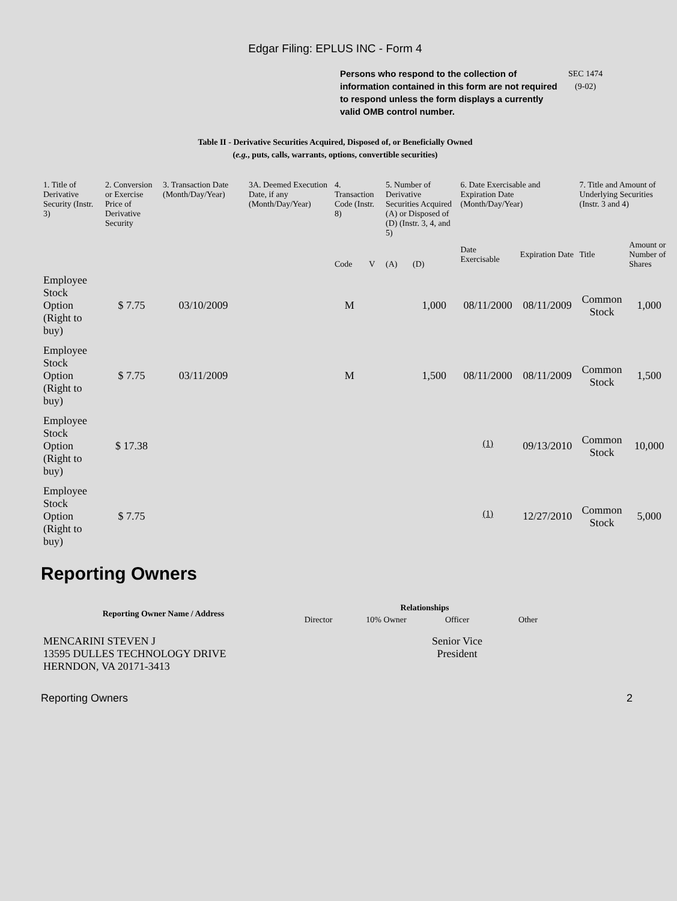Edgar Filing: EPLUS INC - Form 4
Persons who respond to the collection of information contained in this form are not required to respond unless the form displays a currently valid OMB control number.
SEC 1474
(9-02)
Table II - Derivative Securities Acquired, Disposed of, or Beneficially Owned
(e.g., puts, calls, warrants, options, convertible securities)
| 1. Title of Derivative Security (Instr. 3) | 2. Conversion or Exercise Price of Derivative Security | 3. Transaction Date (Month/Day/Year) | 3A. Deemed Execution Date, if any (Month/Day/Year) | 4. Transaction Code (Instr. 8) | | 5. Number of Derivative Securities Acquired (A) or Disposed of (D) (Instr. 3, 4, and 5) | | 6. Date Exercisable and Expiration Date (Month/Day/Year) | | 7. Title and Amount of Underlying Securities (Instr. 3 and 4) | |
| --- | --- | --- | --- | --- | --- | --- | --- | --- | --- | --- | --- |
| | | | | Code | V | (A) | (D) | Date Exercisable | Expiration Date | Title | Amount or Number of Shares |
| Employee Stock Option (Right to buy) | $ 7.75 | 03/10/2009 | | M | | | 1,000 | 08/11/2000 | 08/11/2009 | Common Stock | 1,000 |
| Employee Stock Option (Right to buy) | $ 7.75 | 03/11/2009 | | M | | | 1,500 | 08/11/2000 | 08/11/2009 | Common Stock | 1,500 |
| Employee Stock Option (Right to buy) | $ 17.38 | | | | | | | <sup>(1)</sup> | 09/13/2010 | Common Stock | 10,000 |
| Employee Stock Option (Right to buy) | $ 7.75 | | | | | | | <sup>(1)</sup> | 12/27/2010 | Common Stock | 5,000 |
Reporting Owners
| Reporting Owner Name / Address | Relationships | | | |
| --- | --- | --- | --- | --- |
| | Director | 10% Owner | Officer | Other |
| MENCARINI STEVEN J 13595 DULLES TECHNOLOGY DRIVE HERNDON, VA 20171-3413 | | | Senior Vice President | |
Reporting Owners 2